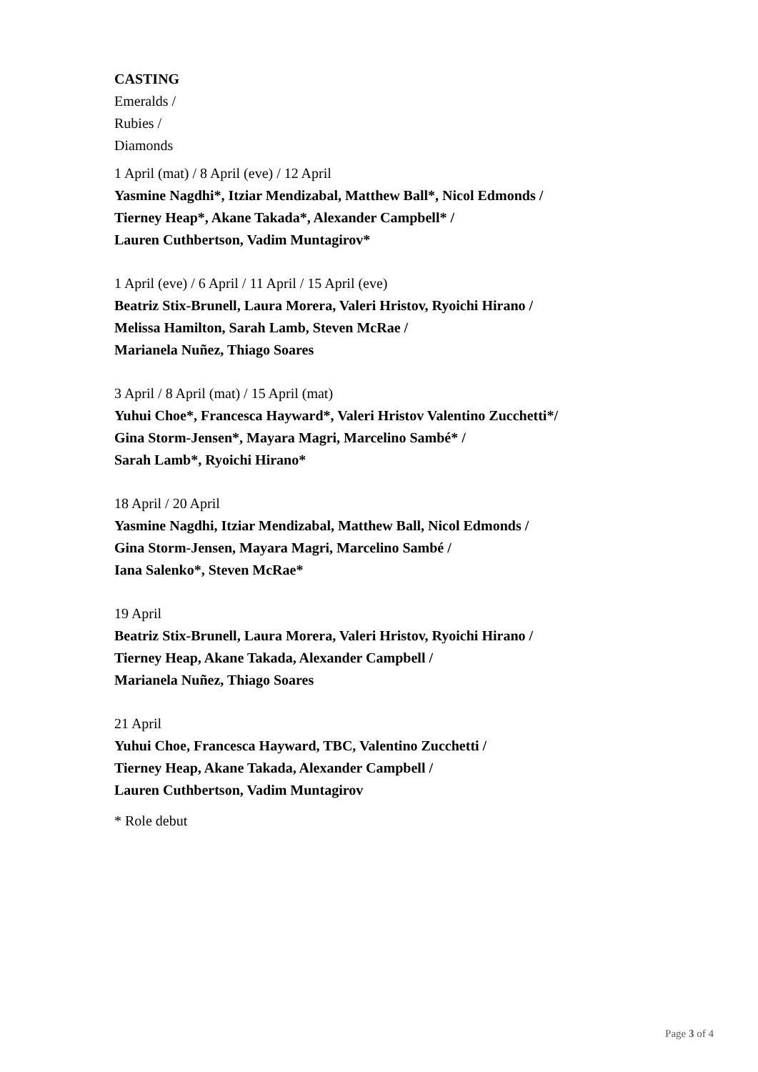CASTING
Emeralds /
Rubies /
Diamonds
1 April (mat) / 8 April (eve) / 12 April
Yasmine Nagdhi*, Itziar Mendizabal, Matthew Ball*, Nicol Edmonds /
Tierney Heap*, Akane Takada*, Alexander Campbell* /
Lauren Cuthbertson, Vadim Muntagirov*
1 April (eve) / 6 April / 11 April / 15 April (eve)
Beatriz Stix-Brunell, Laura Morera, Valeri Hristov, Ryoichi Hirano /
Melissa Hamilton, Sarah Lamb, Steven McRae /
Marianela Nuñez, Thiago Soares
3 April / 8 April (mat) / 15 April (mat)
Yuhui Choe*, Francesca Hayward*, Valeri Hristov Valentino Zucchetti*/
Gina Storm-Jensen*, Mayara Magri, Marcelino Sambé* /
Sarah Lamb*, Ryoichi Hirano*
18 April / 20 April
Yasmine Nagdhi, Itziar Mendizabal, Matthew Ball, Nicol Edmonds /
Gina Storm-Jensen, Mayara Magri, Marcelino Sambé /
Iana Salenko*, Steven McRae*
19 April
Beatriz Stix-Brunell, Laura Morera, Valeri Hristov, Ryoichi Hirano /
Tierney Heap, Akane Takada, Alexander Campbell /
Marianela Nuñez, Thiago Soares
21 April
Yuhui Choe, Francesca Hayward, TBC, Valentino Zucchetti /
Tierney Heap, Akane Takada, Alexander Campbell /
Lauren Cuthbertson, Vadim Muntagirov
* Role debut
Page 3 of 4